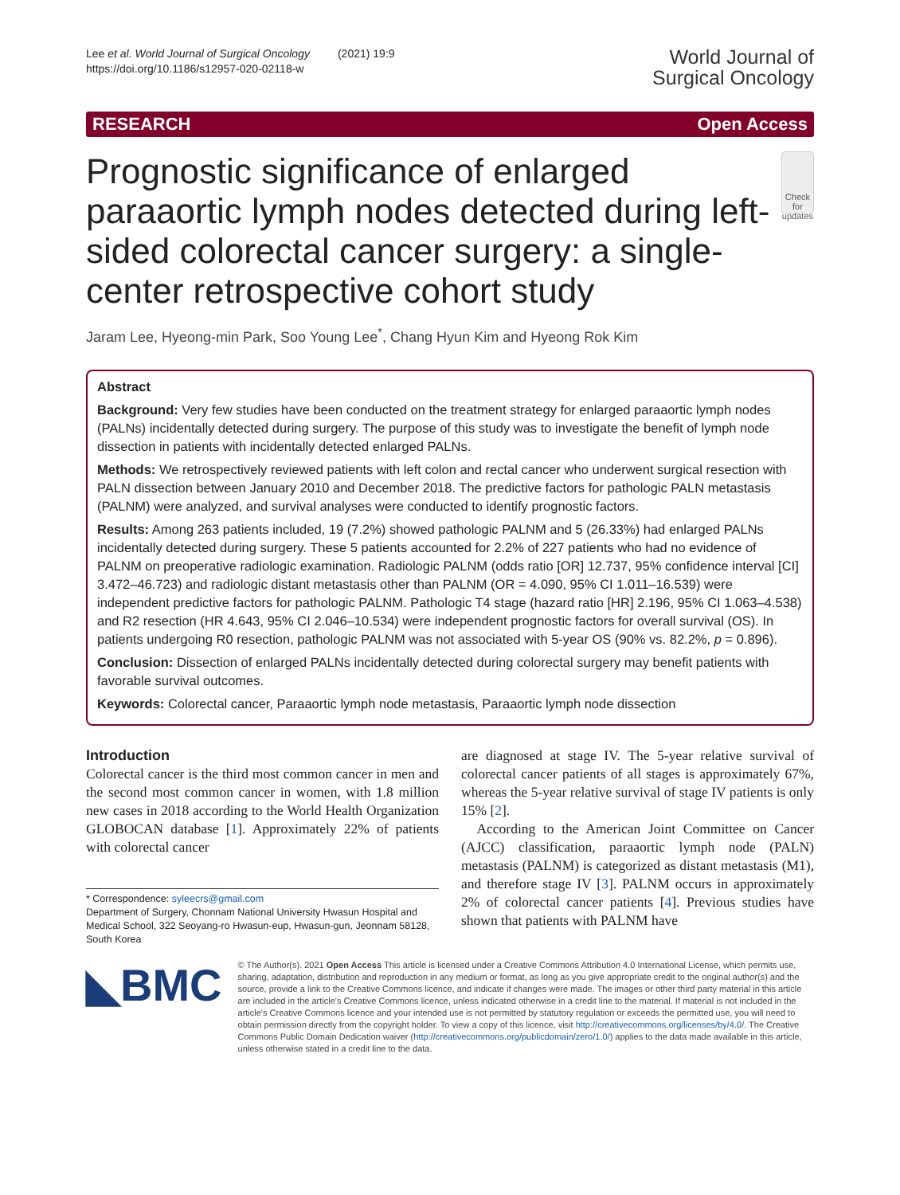Lee et al. World Journal of Surgical Oncology (2021) 19:9
https://doi.org/10.1186/s12957-020-02118-w
World Journal of
Surgical Oncology
RESEARCH Open Access
Prognostic significance of enlarged paraaortic lymph nodes detected during left-sided colorectal cancer surgery: a single-center retrospective cohort study
Check for updates
Jaram Lee, Hyeong-min Park, Soo Young Lee<sup>*</sup>, Chang Hyun Kim and Hyeong Rok Kim
Abstract
Background: Very few studies have been conducted on the treatment strategy for enlarged paraaortic lymph nodes (PALNs) incidentally detected during surgery. The purpose of this study was to investigate the benefit of lymph node dissection in patients with incidentally detected enlarged PALNs.
Methods: We retrospectively reviewed patients with left colon and rectal cancer who underwent surgical resection with PALN dissection between January 2010 and December 2018. The predictive factors for pathologic PALN metastasis (PALNM) were analyzed, and survival analyses were conducted to identify prognostic factors.
Results: Among 263 patients included, 19 (7.2%) showed pathologic PALNM and 5 (26.33%) had enlarged PALNs incidentally detected during surgery. These 5 patients accounted for 2.2% of 227 patients who had no evidence of PALNM on preoperative radiologic examination. Radiologic PALNM (odds ratio [OR] 12.737, 95% confidence interval [CI] 3.472–46.723) and radiologic distant metastasis other than PALNM (OR = 4.090, 95% CI 1.011–16.539) were independent predictive factors for pathologic PALNM. Pathologic T4 stage (hazard ratio [HR] 2.196, 95% CI 1.063–4.538) and R2 resection (HR 4.643, 95% CI 2.046–10.534) were independent prognostic factors for overall survival (OS). In patients undergoing R0 resection, pathologic PALNM was not associated with 5-year OS (90% vs. 82.2%, p = 0.896).
Conclusion: Dissection of enlarged PALNs incidentally detected during colorectal surgery may benefit patients with favorable survival outcomes.
Keywords: Colorectal cancer, Paraaortic lymph node metastasis, Paraaortic lymph node dissection
Introduction
Colorectal cancer is the third most common cancer in men and the second most common cancer in women, with 1.8 million new cases in 2018 according to the World Health Organization GLOBOCAN database [1]. Approximately 22% of patients with colorectal cancer
* Correspondence: syleecrs@gmail.com
Department of Surgery, Chonnam National University Hwasun Hospital and Medical School, 322 Seoyang-ro Hwasun-eup, Hwasun-gun, Jeonnam 58128, South Korea
are diagnosed at stage IV. The 5-year relative survival of colorectal cancer patients of all stages is approximately 67%, whereas the 5-year relative survival of stage IV patients is only 15% [2].
According to the American Joint Committee on Cancer (AJCC) classification, paraaortic lymph node (PALN) metastasis (PALNM) is categorized as distant metastasis (M1), and therefore stage IV [3]. PALNM occurs in approximately 2% of colorectal cancer patients [4]. Previous studies have shown that patients with PALNM have
◣BMC
© The Author(s). 2021 Open Access This article is licensed under a Creative Commons Attribution 4.0 International License, which permits use, sharing, adaptation, distribution and reproduction in any medium or format, as long as you give appropriate credit to the original author(s) and the source, provide a link to the Creative Commons licence, and indicate if changes were made. The images or other third party material in this article are included in the article's Creative Commons licence, unless indicated otherwise in a credit line to the material. If material is not included in the article's Creative Commons licence and your intended use is not permitted by statutory regulation or exceeds the permitted use, you will need to obtain permission directly from the copyright holder. To view a copy of this licence, visit http://creativecommons.org/licenses/by/4.0/. The Creative Commons Public Domain Dedication waiver (http://creativecommons.org/publicdomain/zero/1.0/) applies to the data made available in this article, unless otherwise stated in a credit line to the data.